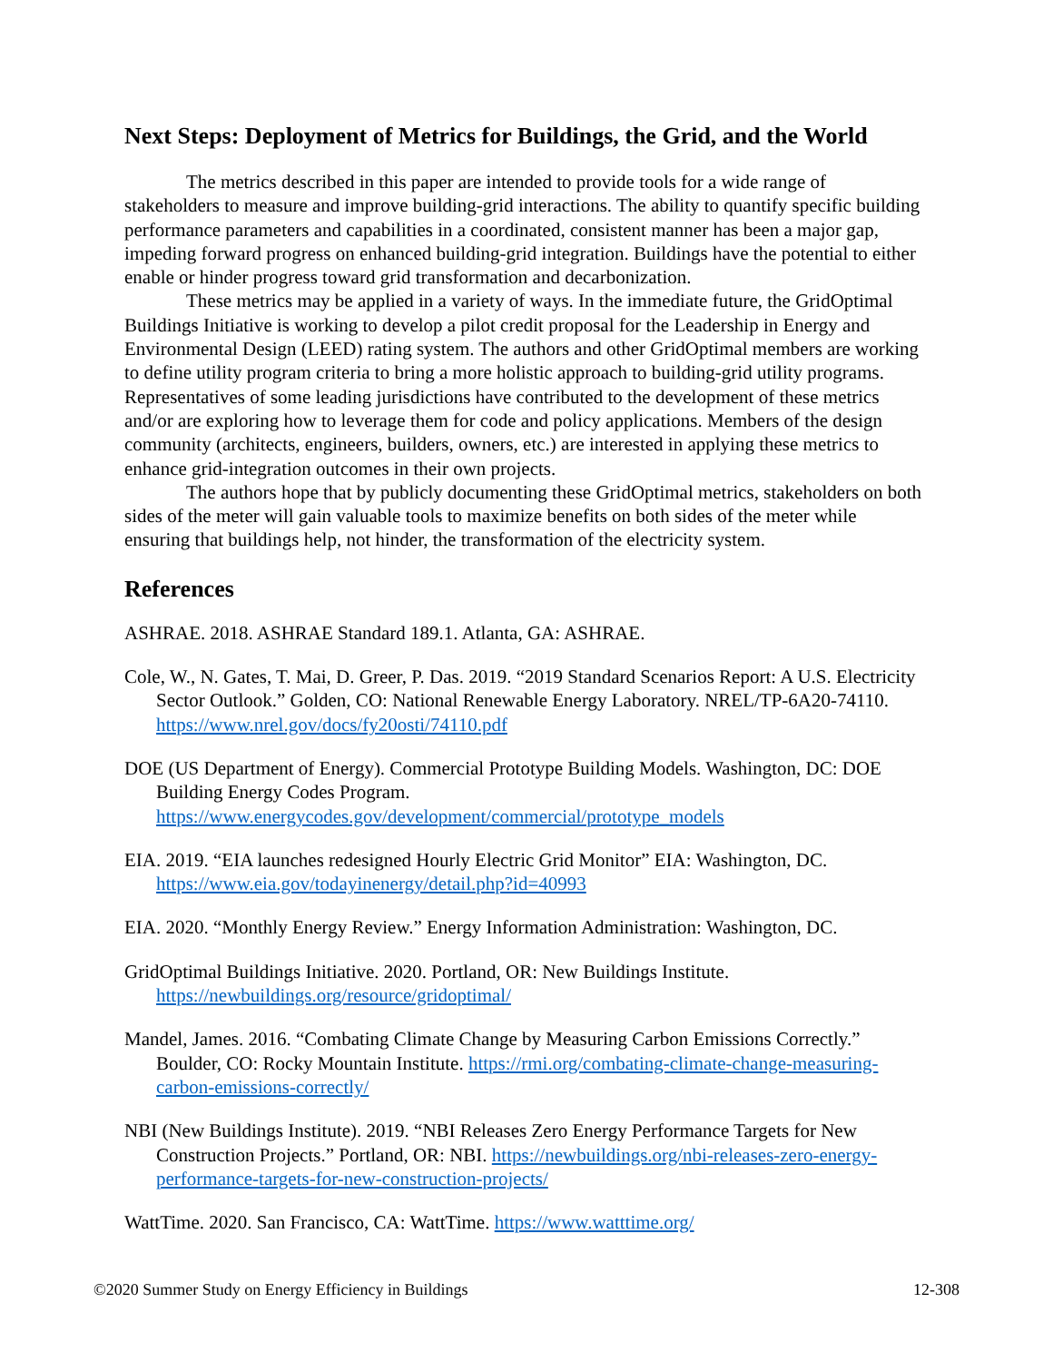Next Steps: Deployment of Metrics for Buildings, the Grid, and the World
The metrics described in this paper are intended to provide tools for a wide range of stakeholders to measure and improve building-grid interactions. The ability to quantify specific building performance parameters and capabilities in a coordinated, consistent manner has been a major gap, impeding forward progress on enhanced building-grid integration. Buildings have the potential to either enable or hinder progress toward grid transformation and decarbonization.
These metrics may be applied in a variety of ways. In the immediate future, the GridOptimal Buildings Initiative is working to develop a pilot credit proposal for the Leadership in Energy and Environmental Design (LEED) rating system. The authors and other GridOptimal members are working to define utility program criteria to bring a more holistic approach to building-grid utility programs. Representatives of some leading jurisdictions have contributed to the development of these metrics and/or are exploring how to leverage them for code and policy applications. Members of the design community (architects, engineers, builders, owners, etc.) are interested in applying these metrics to enhance grid-integration outcomes in their own projects.
The authors hope that by publicly documenting these GridOptimal metrics, stakeholders on both sides of the meter will gain valuable tools to maximize benefits on both sides of the meter while ensuring that buildings help, not hinder, the transformation of the electricity system.
References
ASHRAE. 2018. ASHRAE Standard 189.1. Atlanta, GA: ASHRAE.
Cole, W., N. Gates, T. Mai, D. Greer, P. Das. 2019. “2019 Standard Scenarios Report: A U.S. Electricity Sector Outlook.” Golden, CO: National Renewable Energy Laboratory. NREL/TP-6A20-74110. https://www.nrel.gov/docs/fy20osti/74110.pdf
DOE (US Department of Energy). Commercial Prototype Building Models. Washington, DC: DOE Building Energy Codes Program. https://www.energycodes.gov/development/commercial/prototype_models
EIA. 2019. “EIA launches redesigned Hourly Electric Grid Monitor” EIA: Washington, DC. https://www.eia.gov/todayinenergy/detail.php?id=40993
EIA. 2020. “Monthly Energy Review.” Energy Information Administration: Washington, DC.
GridOptimal Buildings Initiative. 2020. Portland, OR: New Buildings Institute. https://newbuildings.org/resource/gridoptimal/
Mandel, James. 2016. “Combating Climate Change by Measuring Carbon Emissions Correctly.” Boulder, CO: Rocky Mountain Institute. https://rmi.org/combating-climate-change-measuring-carbon-emissions-correctly/
NBI (New Buildings Institute). 2019. “NBI Releases Zero Energy Performance Targets for New Construction Projects.” Portland, OR: NBI. https://newbuildings.org/nbi-releases-zero-energy-performance-targets-for-new-construction-projects/
WattTime. 2020. San Francisco, CA: WattTime. https://www.watttime.org/
©2020 Summer Study on Energy Efficiency in Buildings 12-308